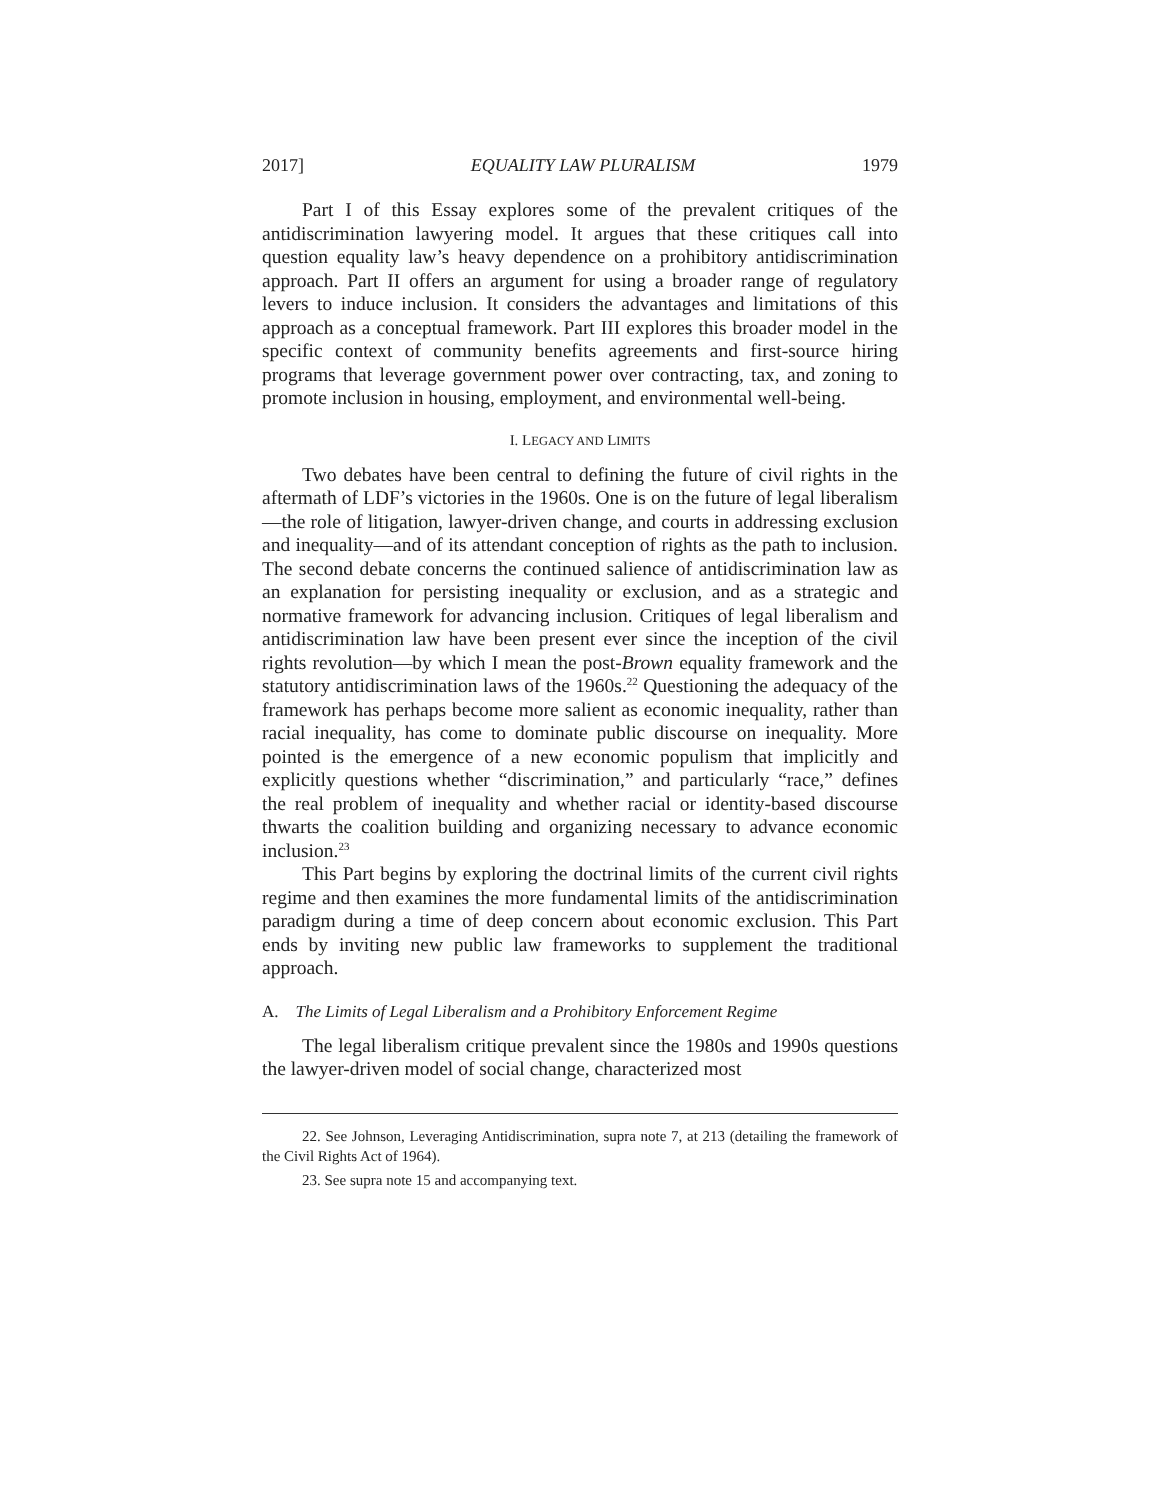2017] EQUALITY LAW PLURALISM 1979
Part I of this Essay explores some of the prevalent critiques of the antidiscrimination lawyering model. It argues that these critiques call into question equality law’s heavy dependence on a prohibitory antidiscrimination approach. Part II offers an argument for using a broader range of regulatory levers to induce inclusion. It considers the advantages and limitations of this approach as a conceptual framework. Part III explores this broader model in the specific context of community benefits agreements and first-source hiring programs that leverage government power over contracting, tax, and zoning to promote inclusion in housing, employment, and environmental well-being.
I. LEGACY AND LIMITS
Two debates have been central to defining the future of civil rights in the aftermath of LDF’s victories in the 1960s. One is on the future of legal liberalism—the role of litigation, lawyer-driven change, and courts in addressing exclusion and inequality—and of its attendant conception of rights as the path to inclusion. The second debate concerns the continued salience of antidiscrimination law as an explanation for persisting inequality or exclusion, and as a strategic and normative framework for advancing inclusion. Critiques of legal liberalism and antidiscrimination law have been present ever since the inception of the civil rights revolution—by which I mean the post-Brown equality framework and the statutory antidiscrimination laws of the 1960s.<sup>22</sup> Questioning the adequacy of the framework has perhaps become more salient as economic inequality, rather than racial inequality, has come to dominate public discourse on inequality. More pointed is the emergence of a new economic populism that implicitly and explicitly questions whether “discrimination,” and particularly “race,” defines the real problem of inequality and whether racial or identity-based discourse thwarts the coalition building and organizing necessary to advance economic inclusion.<sup>23</sup>
This Part begins by exploring the doctrinal limits of the current civil rights regime and then examines the more fundamental limits of the antidiscrimination paradigm during a time of deep concern about economic exclusion. This Part ends by inviting new public law frameworks to supplement the traditional approach.
A. The Limits of Legal Liberalism and a Prohibitory Enforcement Regime
The legal liberalism critique prevalent since the 1980s and 1990s questions the lawyer-driven model of social change, characterized most
22. See Johnson, Leveraging Antidiscrimination, supra note 7, at 213 (detailing the framework of the Civil Rights Act of 1964).
23. See supra note 15 and accompanying text.